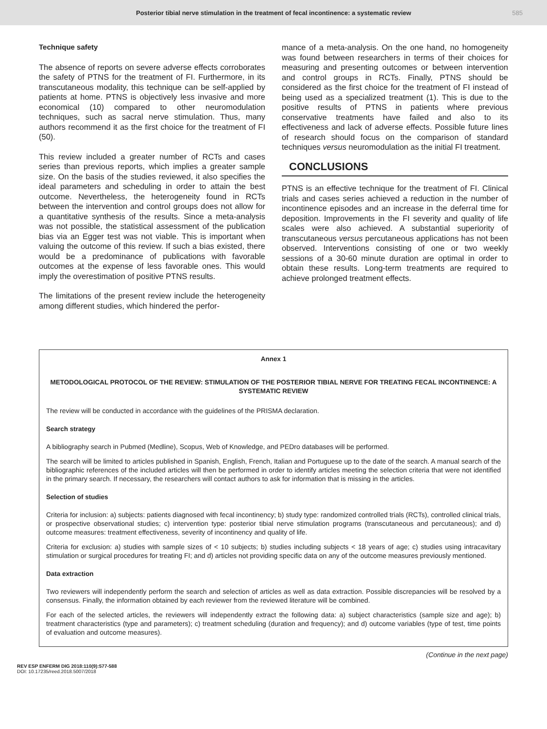Posterior tibial nerve stimulation in the treatment of fecal incontinence: a systematic review 585
Technique safety
The absence of reports on severe adverse effects corroborates the safety of PTNS for the treatment of FI. Furthermore, in its transcutaneous modality, this technique can be self-applied by patients at home. PTNS is objectively less invasive and more economical (10) compared to other neuromodulation techniques, such as sacral nerve stimulation. Thus, many authors recommend it as the first choice for the treatment of FI (50).
This review included a greater number of RCTs and cases series than previous reports, which implies a greater sample size. On the basis of the studies reviewed, it also specifies the ideal parameters and scheduling in order to attain the best outcome. Nevertheless, the heterogeneity found in RCTs between the intervention and control groups does not allow for a quantitative synthesis of the results. Since a meta-analysis was not possible, the statistical assessment of the publication bias via an Egger test was not viable. This is important when valuing the outcome of this review. If such a bias existed, there would be a predominance of publications with favorable outcomes at the expense of less favorable ones. This would imply the overestimation of positive PTNS results.
The limitations of the present review include the heterogeneity among different studies, which hindered the perfor-
mance of a meta-analysis. On the one hand, no homogeneity was found between researchers in terms of their choices for measuring and presenting outcomes or between intervention and control groups in RCTs. Finally, PTNS should be considered as the first choice for the treatment of FI instead of being used as a specialized treatment (1). This is due to the positive results of PTNS in patients where previous conservative treatments have failed and also to its effectiveness and lack of adverse effects. Possible future lines of research should focus on the comparison of standard techniques versus neuromodulation as the initial FI treatment.
CONCLUSIONS
PTNS is an effective technique for the treatment of FI. Clinical trials and cases series achieved a reduction in the number of incontinence episodes and an increase in the deferral time for deposition. Improvements in the FI severity and quality of life scales were also achieved. A substantial superiority of transcutaneous versus percutaneous applications has not been observed. Interventions consisting of one or two weekly sessions of a 30-60 minute duration are optimal in order to obtain these results. Long-term treatments are required to achieve prolonged treatment effects.
Annex 1
METODOLOGICAL PROTOCOL OF THE REVIEW: STIMULATION OF THE POSTERIOR TIBIAL NERVE FOR TREATING FECAL INCONTINENCE: A SYSTEMATIC REVIEW
The review will be conducted in accordance with the guidelines of the PRISMA declaration.
Search strategy
A bibliography search in Pubmed (Medline), Scopus, Web of Knowledge, and PEDro databases will be performed.
The search will be limited to articles published in Spanish, English, French, Italian and Portuguese up to the date of the search. A manual search of the bibliographic references of the included articles will then be performed in order to identify articles meeting the selection criteria that were not identified in the primary search. If necessary, the researchers will contact authors to ask for information that is missing in the articles.
Selection of studies
Criteria for inclusion: a) subjects: patients diagnosed with fecal incontinency; b) study type: randomized controlled trials (RCTs), controlled clinical trials, or prospective observational studies; c) intervention type: posterior tibial nerve stimulation programs (transcutaneous and percutaneous); and d) outcome measures: treatment effectiveness, severity of incontinency and quality of life.
Criteria for exclusion: a) studies with sample sizes of < 10 subjects; b) studies including subjects < 18 years of age; c) studies using intracavitary stimulation or surgical procedures for treating FI; and d) articles not providing specific data on any of the outcome measures previously mentioned.
Data extraction
Two reviewers will independently perform the search and selection of articles as well as data extraction. Possible discrepancies will be resolved by a consensus. Finally, the information obtained by each reviewer from the reviewed literature will be combined.
For each of the selected articles, the reviewers will independently extract the following data: a) subject characteristics (sample size and age); b) treatment characteristics (type and parameters); c) treatment scheduling (duration and frequency); and d) outcome variables (type of test, time points of evaluation and outcome measures).
(Continue in the next page)
REV ESP ENFERM DIG 2018:110(9):577-588
DOI: 10.17235/reed.2018.5007/2018